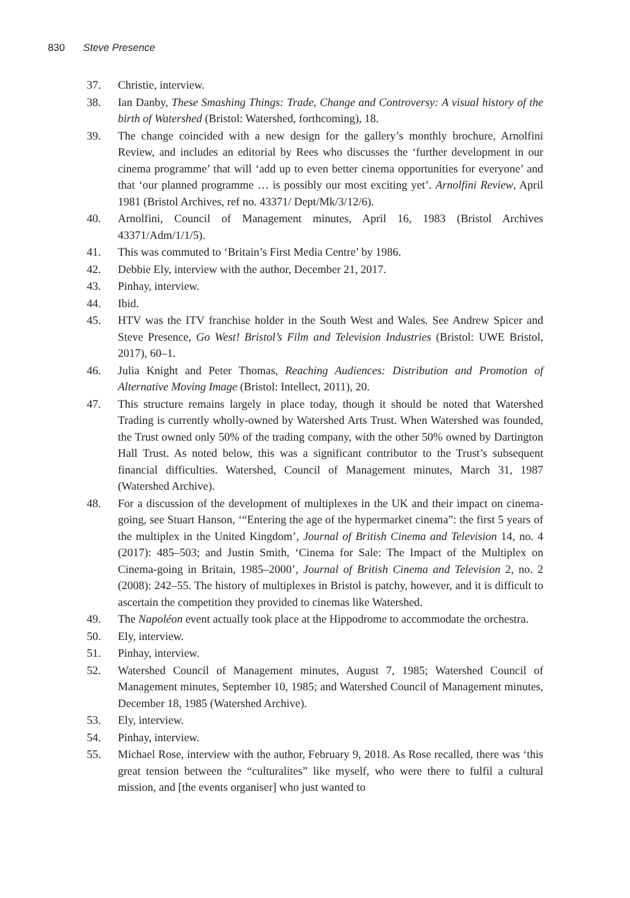830 Steve Presence
37. Christie, interview.
38. Ian Danby, These Smashing Things: Trade, Change and Controversy: A visual history of the birth of Watershed (Bristol: Watershed, forthcoming), 18.
39. The change coincided with a new design for the gallery’s monthly brochure, Arnolfini Review, and includes an editorial by Rees who discusses the ‘further development in our cinema programme’ that will ‘add up to even better cinema opportunities for everyone’ and that ‘our planned programme … is possibly our most exciting yet’. Arnolfini Review, April 1981 (Bristol Archives, ref no. 43371/ Dept/Mk/3/12/6).
40. Arnolfini, Council of Management minutes, April 16, 1983 (Bristol Archives 43371/Adm/1/1/5).
41. This was commuted to ‘Britain’s First Media Centre’ by 1986.
42. Debbie Ely, interview with the author, December 21, 2017.
43. Pinhay, interview.
44. Ibid.
45. HTV was the ITV franchise holder in the South West and Wales. See Andrew Spicer and Steve Presence, Go West! Bristol’s Film and Television Industries (Bristol: UWE Bristol, 2017), 60–1.
46. Julia Knight and Peter Thomas, Reaching Audiences: Distribution and Promotion of Alternative Moving Image (Bristol: Intellect, 2011), 20.
47. This structure remains largely in place today, though it should be noted that Watershed Trading is currently wholly-owned by Watershed Arts Trust. When Watershed was founded, the Trust owned only 50% of the trading company, with the other 50% owned by Dartington Hall Trust. As noted below, this was a significant contributor to the Trust’s subsequent financial difficulties. Watershed, Council of Management minutes, March 31, 1987 (Watershed Archive).
48. For a discussion of the development of multiplexes in the UK and their impact on cinema-going, see Stuart Hanson, ‘“Entering the age of the hypermarket cinema”: the first 5 years of the multiplex in the United Kingdom’, Journal of British Cinema and Television 14, no. 4 (2017): 485–503; and Justin Smith, ‘Cinema for Sale: The Impact of the Multiplex on Cinema-going in Britain, 1985–2000’, Journal of British Cinema and Television 2, no. 2 (2008): 242–55. The history of multiplexes in Bristol is patchy, however, and it is difficult to ascertain the competition they provided to cinemas like Watershed.
49. The Napoléon event actually took place at the Hippodrome to accommodate the orchestra.
50. Ely, interview.
51. Pinhay, interview.
52. Watershed Council of Management minutes, August 7, 1985; Watershed Council of Management minutes, September 10, 1985; and Watershed Council of Management minutes, December 18, 1985 (Watershed Archive).
53. Ely, interview.
54. Pinhay, interview.
55. Michael Rose, interview with the author, February 9, 2018. As Rose recalled, there was ‘this great tension between the “culturalites” like myself, who were there to fulfil a cultural mission, and [the events organiser] who just wanted to